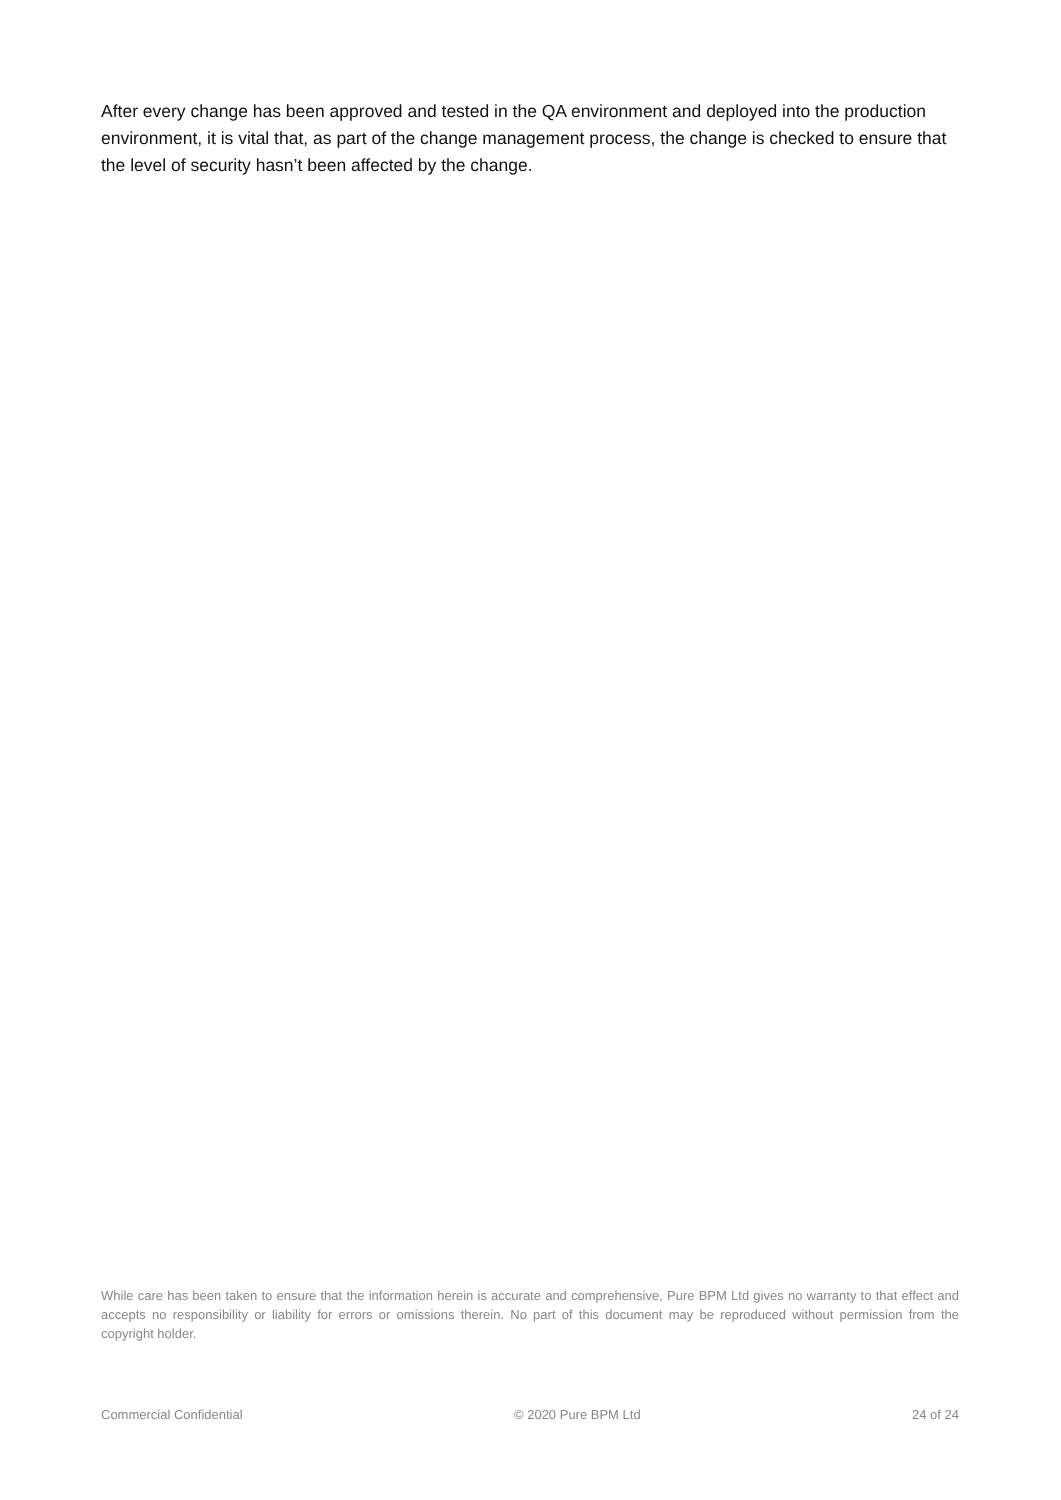After every change has been approved and tested in the QA environment and deployed into the production environment, it is vital that, as part of the change management process, the change is checked to ensure that the level of security hasn’t been affected by the change.
While care has been taken to ensure that the information herein is accurate and comprehensive, Pure BPM Ltd gives no warranty to that effect and accepts no responsibility or liability for errors or omissions therein. No part of this document may be reproduced without permission from the copyright holder.
Commercial Confidential © 2020 Pure BPM Ltd 24 of 24